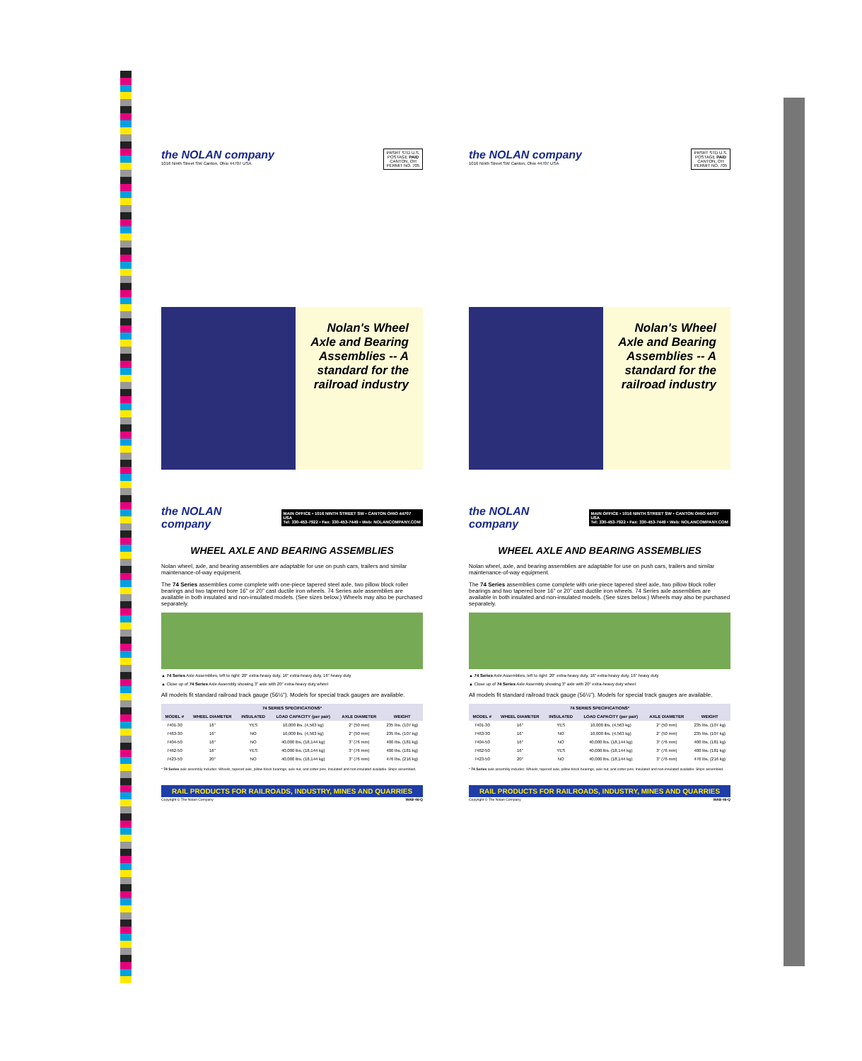PRSRT STD U.S. POSTAGE PAID CANTON, OH PERMIT NO. 705
the NOLAN company
1016 Ninth Street SW Canton, Ohio 44707 USA
Nolan's Wheel Axle and Bearing Assemblies -- A standard for the railroad industry
the NOLAN company
MAIN OFFICE • 1016 NINTH STREET SW • CANTON OHIO 44707 USA
Tel: 330-453-7922 • Fax: 330-453-7449 • Web: NOLANCOMPANY.COM
WHEEL AXLE AND BEARING ASSEMBLIES
Nolan wheel, axle, and bearing assemblies are adaptable for use on push cars, trailers and similar maintenance-of-way equipment.
The 74 Series assemblies come complete with one-piece tapered steel axle, two pillow block roller bearings and two tapered bore 16" or 20" cast ductile iron wheels. 74 Series axle assemblies are available in both insulated and non-insulated models. (See sizes below.) Wheels may also be purchased separately.
▲ 74 Series Axle Assemblies, left to right: 20" extra-heavy duty, 16" extra-heavy duty, 16" heavy duty
▲ Close up of 74 Series Axle Assembly showing 3" axle with 20" extra-heavy duty wheel
All models fit standard railroad track gauge (56½"). Models for special track gauges are available.
| 74 SERIES SPECIFICATIONS* | | | | | |
| --- | --- | --- | --- | --- | --- |
| MODEL # | WHEEL DIAMETER | INSULATED | LOAD CAPACITY (per pair) | AXLE DIAMETER | WEIGHT |
| 7401-30 | 16" | YES | 10,000 lbs. (4,563 kg) | 2" (50 mm) | 235 lbs. (107 kg) |
| 7463-30 | 16" | NO | 10,000 lbs. (4,563 kg) | 2" (50 mm) | 235 lbs. (107 kg) |
| 7404-50 | 16" | NO | 40,000 lbs. (18,144 kg) | 3" (76 mm) | 400 lbs. (181 kg) |
| 7462-50 | 16" | YES | 40,000 lbs. (18,144 kg) | 3" (76 mm) | 400 lbs. (181 kg) |
| 7423-50 | 20" | NO | 40,000 lbs. (18,144 kg) | 3" (76 mm) | 476 lbs. (216 kg) |
* 74 Series axle assembly includes: Wheels, tapered axle, pillow-block bearings, axle nut, and cotter pins. Insulated and non-insulated available. Ships assembled.
RAIL PRODUCTS FOR RAILROADS, INDUSTRY, MINES AND QUARRIES
Copyright © The Nolan Company WAB-46-Q
PRSRT STD U.S. POSTAGE PAID CANTON, OH PERMIT NO. 705
the NOLAN company
1016 Ninth Street SW Canton, Ohio 44707 USA
Nolan's Wheel Axle and Bearing Assemblies -- A standard for the railroad industry
the NOLAN company
MAIN OFFICE • 1016 NINTH STREET SW • CANTON OHIO 44707 USA
Tel: 330-453-7922 • Fax: 330-453-7449 • Web: NOLANCOMPANY.COM
WHEEL AXLE AND BEARING ASSEMBLIES
Nolan wheel, axle, and bearing assemblies are adaptable for use on push cars, trailers and similar maintenance-of-way equipment.
The 74 Series assemblies come complete with one-piece tapered steel axle, two pillow block roller bearings and two tapered bore 16" or 20" cast ductile iron wheels. 74 Series axle assemblies are available in both insulated and non-insulated models. (See sizes below.) Wheels may also be purchased separately.
▲ 74 Series Axle Assemblies, left to right: 20" extra-heavy duty, 16" extra-heavy duty, 16" heavy duty
▲ Close up of 74 Series Axle Assembly showing 3" axle with 20" extra-heavy duty wheel
All models fit standard railroad track gauge (56½"). Models for special track gauges are available.
| 74 SERIES SPECIFICATIONS* | | | | | |
| --- | --- | --- | --- | --- | --- |
| MODEL # | WHEEL DIAMETER | INSULATED | LOAD CAPACITY (per pair) | AXLE DIAMETER | WEIGHT |
| 7401-30 | 16" | YES | 10,000 lbs. (4,563 kg) | 2" (50 mm) | 235 lbs. (107 kg) |
| 7463-30 | 16" | NO | 10,000 lbs. (4,563 kg) | 2" (50 mm) | 235 lbs. (107 kg) |
| 7404-50 | 16" | NO | 40,000 lbs. (18,144 kg) | 3" (76 mm) | 400 lbs. (181 kg) |
| 7462-50 | 16" | YES | 40,000 lbs. (18,144 kg) | 3" (76 mm) | 400 lbs. (181 kg) |
| 7423-50 | 20" | NO | 40,000 lbs. (18,144 kg) | 3" (76 mm) | 476 lbs. (216 kg) |
* 74 Series axle assembly includes: Wheels, tapered axle, pillow-block bearings, axle nut, and cotter pins. Insulated and non-insulated available. Ships assembled.
RAIL PRODUCTS FOR RAILROADS, INDUSTRY, MINES AND QUARRIES
Copyright © The Nolan Company WAB-46-Q